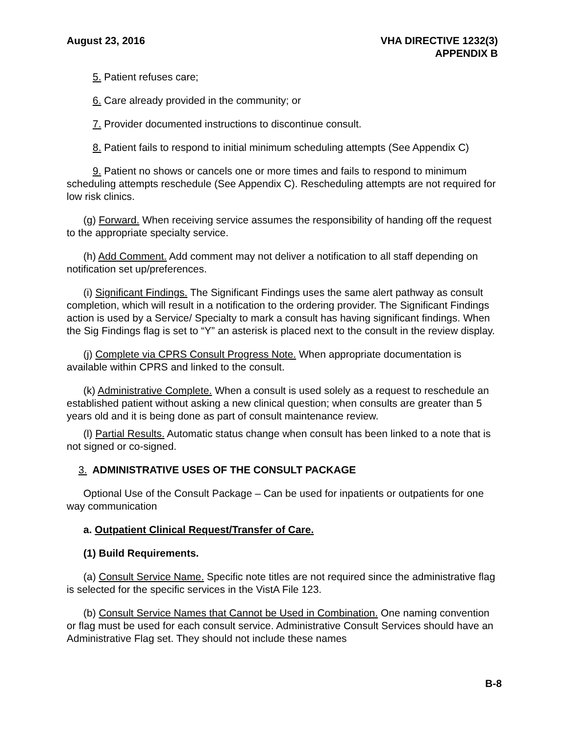August 23, 2016 VHA DIRECTIVE 1232(3)
APPENDIX B
5. Patient refuses care;
6. Care already provided in the community; or
7. Provider documented instructions to discontinue consult.
8. Patient fails to respond to initial minimum scheduling attempts (See Appendix C)
9. Patient no shows or cancels one or more times and fails to respond to minimum scheduling attempts reschedule (See Appendix C). Rescheduling attempts are not required for low risk clinics.
(g) Forward. When receiving service assumes the responsibility of handing off the request to the appropriate specialty service.
(h) Add Comment. Add comment may not deliver a notification to all staff depending on notification set up/preferences.
(i) Significant Findings. The Significant Findings uses the same alert pathway as consult completion, which will result in a notification to the ordering provider. The Significant Findings action is used by a Service/ Specialty to mark a consult has having significant findings. When the Sig Findings flag is set to “Y” an asterisk is placed next to the consult in the review display.
(j) Complete via CPRS Consult Progress Note. When appropriate documentation is available within CPRS and linked to the consult.
(k) Administrative Complete. When a consult is used solely as a request to reschedule an established patient without asking a new clinical question; when consults are greater than 5 years old and it is being done as part of consult maintenance review.
(l) Partial Results. Automatic status change when consult has been linked to a note that is not signed or co-signed.
3. ADMINISTRATIVE USES OF THE CONSULT PACKAGE
Optional Use of the Consult Package – Can be used for inpatients or outpatients for one way communication
a. Outpatient Clinical Request/Transfer of Care.
(1) Build Requirements.
(a) Consult Service Name. Specific note titles are not required since the administrative flag is selected for the specific services in the VistA File 123.
(b) Consult Service Names that Cannot be Used in Combination. One naming convention or flag must be used for each consult service. Administrative Consult Services should have an Administrative Flag set. They should not include these names
B-8